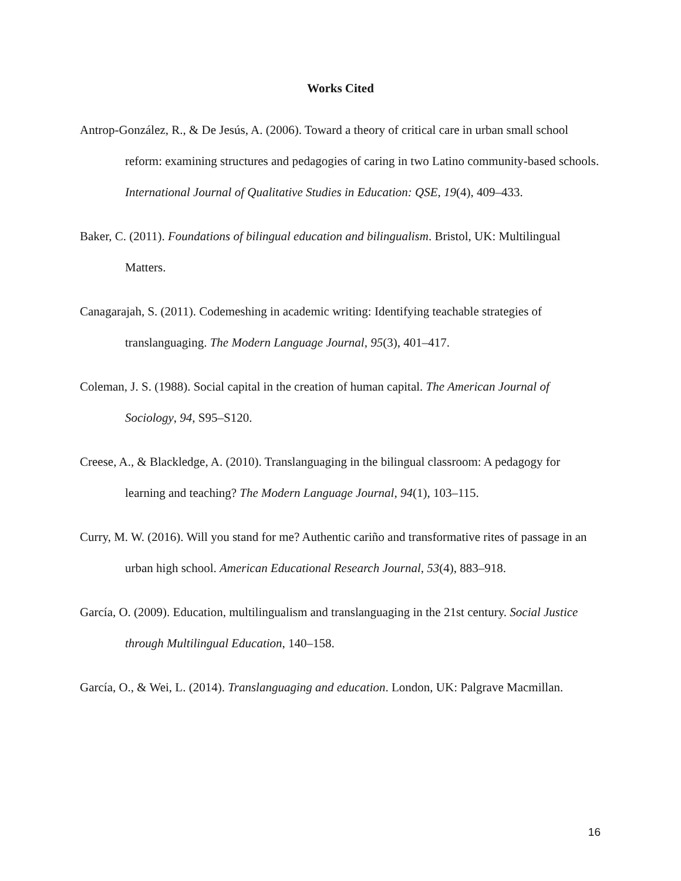Works Cited
Antrop-González, R., & De Jesús, A. (2006). Toward a theory of critical care in urban small school reform: examining structures and pedagogies of caring in two Latino community-based schools. International Journal of Qualitative Studies in Education: QSE, 19(4), 409–433.
Baker, C. (2011). Foundations of bilingual education and bilingualism. Bristol, UK: Multilingual Matters.
Canagarajah, S. (2011). Codemeshing in academic writing: Identifying teachable strategies of translanguaging. The Modern Language Journal, 95(3), 401–417.
Coleman, J. S. (1988). Social capital in the creation of human capital. The American Journal of Sociology, 94, S95–S120.
Creese, A., & Blackledge, A. (2010). Translanguaging in the bilingual classroom: A pedagogy for learning and teaching? The Modern Language Journal, 94(1), 103–115.
Curry, M. W. (2016). Will you stand for me? Authentic cariño and transformative rites of passage in an urban high school. American Educational Research Journal, 53(4), 883–918.
García, O. (2009). Education, multilingualism and translanguaging in the 21st century. Social Justice through Multilingual Education, 140–158.
García, O., & Wei, L. (2014). Translanguaging and education. London, UK: Palgrave Macmillan.
16